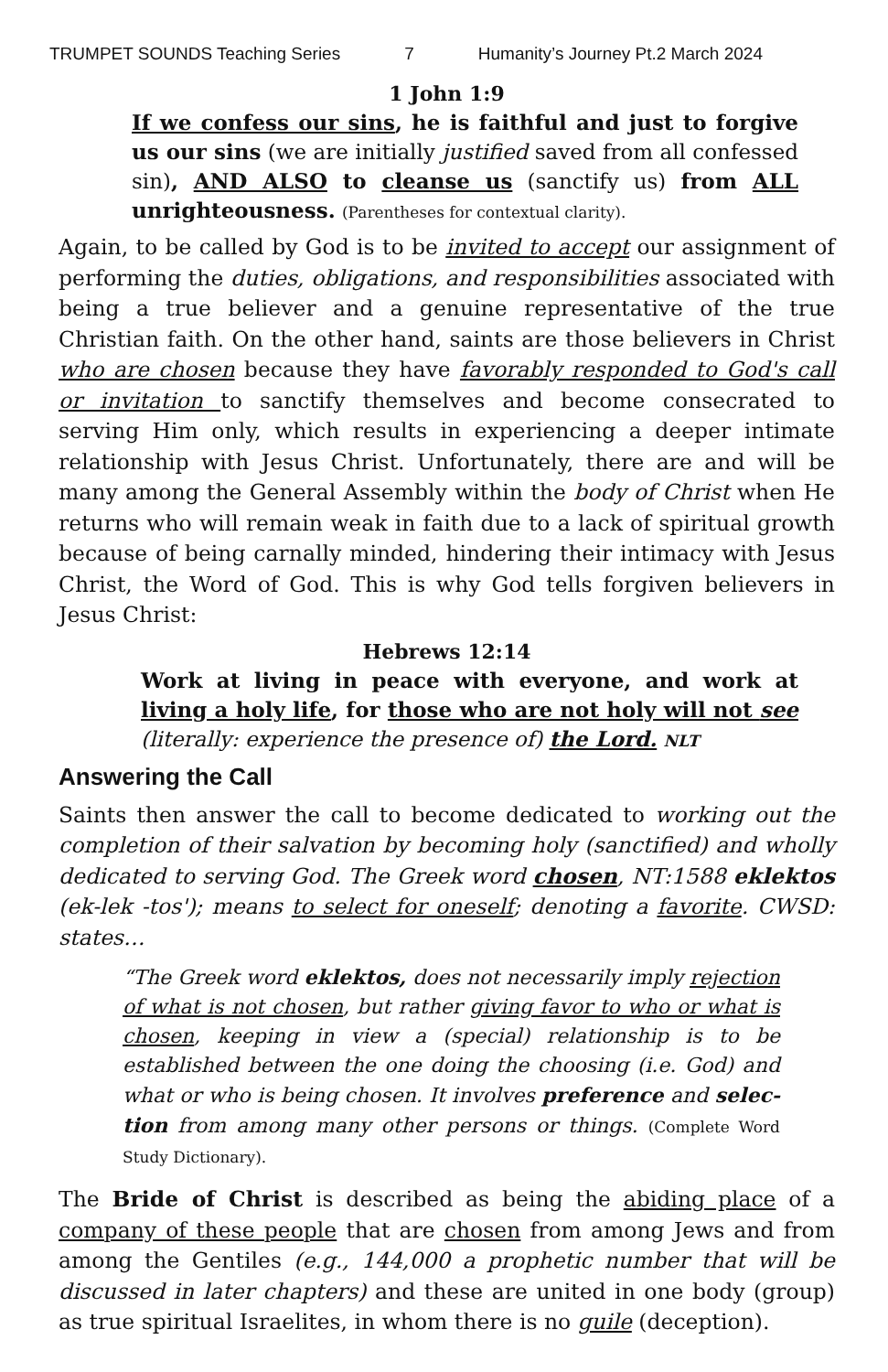TRUMPET SOUNDS Teaching Series 7 Humanity’s Journey Pt.2 March 2024
1 John 1:9
If we confess our sins, he is faithful and just to forgive us our sins (we are initially justified saved from all confessed sin), AND ALSO to cleanse us (sanctify us) from ALL unrighteousness. (Parentheses for contextual clarity).
Again, to be called by God is to be invited to accept our assignment of performing the duties, obligations, and responsibilities associated with being a true believer and a genuine representative of the true Christian faith. On the other hand, saints are those believers in Christ who are chosen because they have favorably responded to God's call or invitation to sanctify themselves and become consecrated to serving Him only, which results in experiencing a deeper intimate relationship with Jesus Christ. Unfortunately, there are and will be many among the General Assembly within the body of Christ when He returns who will remain weak in faith due to a lack of spiritual growth because of being carnally minded, hindering their intimacy with Jesus Christ, the Word of God. This is why God tells forgiven believers in Jesus Christ:
Hebrews 12:14
Work at living in peace with everyone, and work at living a holy life, for those who are not holy will not see (literally: experience the presence of) the Lord. NLT
Answering the Call
Saints then answer the call to become dedicated to working out the completion of their salvation by becoming holy (sanctified) and wholly dedicated to serving God. The Greek word chosen, NT:1588 eklektos (ek-lek -tos'); means to select for oneself; denoting a favorite. CWSD: states…
“The Greek word eklektos, does not necessarily imply rejection of what is not chosen, but rather giving favor to who or what is chosen, keeping in view a (special) relationship is to be established between the one doing the choosing (i.e. God) and what or who is being chosen. It involves preference and selec- tion from among many other persons or things. (Complete Word Study Dictionary).
The Bride of Christ is described as being the abiding place of a company of these people that are chosen from among Jews and from among the Gentiles (e.g., 144,000 a prophetic number that will be discussed in later chapters) and these are united in one body (group) as true spiritual Israelites, in whom there is no guile (deception).